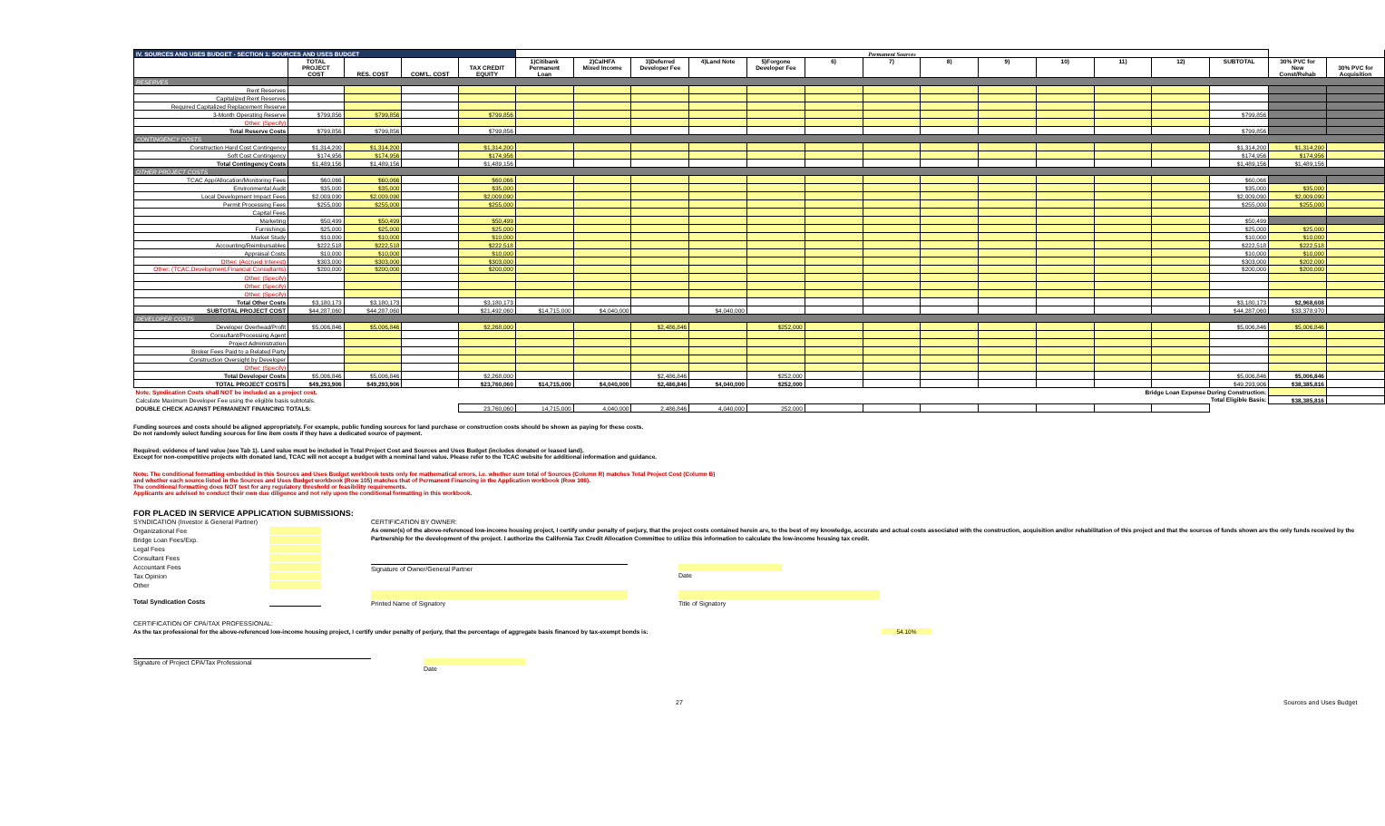| IV. SOURCES AND USES BUDGET - SECTION 1: SOURCES AND USES BUDGET | | | | | Permanent Sources | | | | | | | | | | | | | | |
| | TOTAL PROJECT COST | RES. COST | COM'L. COST | TAX CREDIT EQUITY | 1)Citibank Permanent Loan | 2)CalHFA Mixed Income | 3)Deferred Developer Fee | 4)Land Note | 5)Forgone Developer Fee | 6) | 7) | 8) | 9) | 10) | 11) | 12) | SUBTOTAL | 30% PVC for New Const/Rehab | 30% PVC for Acquisition |
| RESERVES | | | | | | | | | | | | | | | | | | | |
| Rent Reserves | | | | | | | | | | | | | | | | | | | |
| Capitalized Rent Reserves | | | | | | | | | | | | | | | | | | | |
| Required Capitalized Replacement Reserve | | | | | | | | | | | | | | | | | | | |
| 3-Month Operating Reserve | $799,856 | $799,856 | | $799,856 | | | | | | | | | | | | | $799,856 | | |
| Other: (Specify) | | | | | | | | | | | | | | | | | | | |
| Total Reserve Costs | $799,856 | $799,856 | | $799,856 | | | | | | | | | | | | | $799,856 | | |
| CONTINGENCY COSTS | | | | | | | | | | | | | | | | | | | |
| Construction Hard Cost Contingency | $1,314,200 | $1,314,200 | | $1,314,200 | | | | | | | | | | | | | $1,314,200 | $1,314,200 | |
| Soft Cost Contingency | $174,956 | $174,956 | | $174,956 | | | | | | | | | | | | | $174,956 | $174,956 | |
| Total Contingency Costs | $1,489,156 | $1,489,156 | | $1,489,156 | | | | | | | | | | | | | $1,489,156 | $1,489,156 | |
| OTHER PROJECT COSTS | | | | | | | | | | | | | | | | | | | |
| TCAC App/Allocation/Monitoring Fees | $60,066 | $60,066 | | $60,066 | | | | | | | | | | | | | $60,066 | | |
| Environmental Audit | $35,000 | $35,000 | | $35,000 | | | | | | | | | | | | | $35,000 | $35,000 | |
| Local Development Impact Fees | $2,009,090 | $2,009,090 | | $2,009,090 | | | | | | | | | | | | | $2,009,090 | $2,009,090 | |
| Permit Processing Fees | $255,000 | $255,000 | | $255,000 | | | | | | | | | | | | | $255,000 | $255,000 | |
| Capital Fees | | | | | | | | | | | | | | | | | | | |
| Marketing | $50,499 | $50,499 | | $50,499 | | | | | | | | | | | | | $50,499 | | |
| Furnishings | $25,000 | $25,000 | | $25,000 | | | | | | | | | | | | | $25,000 | $25,000 | |
| Market Study | $10,000 | $10,000 | | $10,000 | | | | | | | | | | | | | $10,000 | $10,000 | |
| Accounting/Reimbursables | $222,518 | $222,518 | | $222,518 | | | | | | | | | | | | | $222,518 | $222,518 | |
| Appraisal Costs | $10,000 | $10,000 | | $10,000 | | | | | | | | | | | | | $10,000 | $10,000 | |
| Other: (Accrued Interest) | $303,000 | $303,000 | | $303,000 | | | | | | | | | | | | | $303,000 | $202,000 | |
| Other: (TCAC,Development,Financial Consultants) | $200,000 | $200,000 | | $200,000 | | | | | | | | | | | | | $200,000 | $200,000 | |
| Other: (Specify) | | | | | | | | | | | | | | | | | | | |
| Other: (Specify) | | | | | | | | | | | | | | | | | | | |
| Other: (Specify) | | | | | | | | | | | | | | | | | | | |
| Total Other Costs | $3,180,173 | $3,180,173 | | $3,180,173 | | | | | | | | | | | | | $3,180,173 | $2,968,608 | |
| SUBTOTAL PROJECT COST | $44,287,060 | $44,287,060 | | $21,492,060 | $14,715,000 | $4,040,000 | | $4,040,000 | | | | | | | | | $44,287,060 | $33,378,970 | |
| DEVELOPER COSTS | | | | | | | | | | | | | | | | | | | |
| Developer Overhead/Profit | $5,006,846 | $5,006,846 | | $2,268,000 | | | $2,486,846 | | $252,000 | | | | | | | | $5,006,846 | $5,006,846 | |
| Consultant/Processing Agent | | | | | | | | | | | | | | | | | | | |
| Project Administration | | | | | | | | | | | | | | | | | | | |
| Broker Fees Paid to a Related Party | | | | | | | | | | | | | | | | | | | |
| Construction Oversight by Developer | | | | | | | | | | | | | | | | | | | |
| Other: (Specify) | | | | | | | | | | | | | | | | | | | |
| Total Developer Costs | $5,006,846 | $5,006,846 | | $2,268,000 | | | $2,486,846 | | $252,000 | | | | | | | | $5,006,846 | $5,006,846 | |
| TOTAL PROJECT COSTS | $49,293,906 | $49,293,906 | | $23,760,060 | $14,715,000 | $4,040,000 | $2,486,846 | $4,040,000 | $252,000 | | | | | | | | $49,293,906 | $38,385,816 | |
| Note: Syndication Costs shall NOT be included as a project cost. | | | | Bridge Loan Expense During Construction: | | | | | | | | | | | | | | | |
| Calculate Maximum Developer Fee using the eligible basis subtotals. | | | | Total Eligible Basis: | | | | | | | | | | | | | | $38,385,816 | |
| DOUBLE CHECK AGAINST PERMANENT FINANCING TOTALS: | | | | 23,760,060 | 14,715,000 | 4,040,000 | 2,486,846 | 4,040,000 | 252,000 | | | | | | | | | | |
Funding sources and costs should be aligned appropriately. For example, public funding sources for land purchase or construction costs should be shown as paying for these costs.
Do not randomly select funding sources for line item costs if they have a dedicated source of payment.
Required: evidence of land value (see Tab 1). Land value must be included in Total Project Cost and Sources and Uses Budget (includes donated or leased land).
Except for non-competitive projects with donated land, TCAC will not accept a budget with a nominal land value. Please refer to the TCAC website for additional information and guidance.
Note: The conditional formatting embedded in this Sources and Uses Budget workbook tests only for mathematical errors, i.e. whether sum total of Sources (Column R) matches Total Project Cost (Column B)
and whether each source listed in the Sources and Uses Budget workbook (Row 105) matches that of Permanent Financing in the Application workbook (Row 108).
The conditional formatting does NOT test for any regulatory threshold or feasibility requirements.
Applicants are advised to conduct their own due diligence and not rely upon the conditional formatting in this workbook.
FOR PLACED IN SERVICE APPLICATION SUBMISSIONS:
SYNDICATION (Investor & General Partner)
Organizational Fee
Bridge Loan Fees/Exp.
Legal Fees
Consultant Fees
Accountant Fees
Tax Opinion
Other
Total Syndication Costs
CERTIFICATION BY OWNER:
As owner(s) of the above-referenced low-income housing project, I certify under penalty of perjury, that the project costs contained herein are, to the best of my knowledge, accurate and actual costs associated with the construction, acquisition and/or rehabilitation of this project and that the sources of funds shown are the only funds received by the Partnership for the development of the project. I authorize the California Tax Credit Allocation Committee to utilize this information to calculate the low-income housing tax credit.
Signature of Owner/General Partner Date
Printed Name of Signatory Title of Signatory
CERTIFICATION OF CPA/TAX PROFESSIONAL:
As the tax professional for the above-referenced low-income housing project, I certify under penalty of perjury, that the percentage of aggregate basis financed by tax-exempt bonds is: 54.10%
Signature of Project CPA/Tax Professional Date
27 Sources and Uses Budget